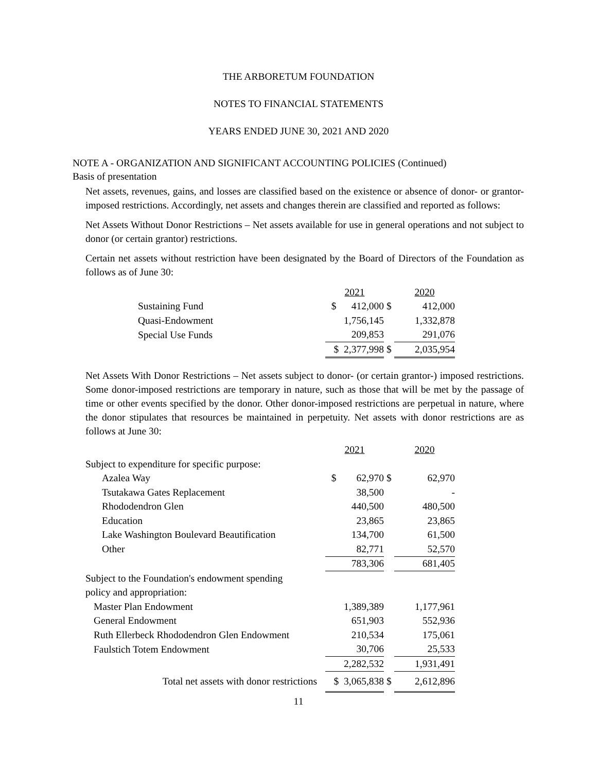THE ARBORETUM FOUNDATION
NOTES TO FINANCIAL STATEMENTS
YEARS ENDED JUNE 30, 2021 AND 2020
NOTE A - ORGANIZATION AND SIGNIFICANT ACCOUNTING POLICIES (Continued)
Basis of presentation
Net assets, revenues, gains, and losses are classified based on the existence or absence of donor- or grantor-imposed restrictions. Accordingly, net assets and changes therein are classified and reported as follows:
Net Assets Without Donor Restrictions – Net assets available for use in general operations and not subject to donor (or certain grantor) restrictions.
Certain net assets without restriction have been designated by the Board of Directors of the Foundation as follows as of June 30:
| | 2021 | | 2020 |
| Sustaining Fund | $ 412,000 | $ | 412,000 |
| Quasi-Endowment | 1,756,145 | | 1,332,878 |
| Special Use Funds | 209,853 | | 291,076 |
| | $ 2,377,998 | $ | 2,035,954 |
Net Assets With Donor Restrictions – Net assets subject to donor- (or certain grantor-) imposed restrictions. Some donor-imposed restrictions are temporary in nature, such as those that will be met by the passage of time or other events specified by the donor. Other donor-imposed restrictions are perpetual in nature, where the donor stipulates that resources be maintained in perpetuity. Net assets with donor restrictions are as follows at June 30:
| | 2021 | | 2020 |
| Subject to expenditure for specific purpose: | | | |
| Azalea Way | $ 62,970 | $ | 62,970 |
| Tsutakawa Gates Replacement | 38,500 | | - |
| Rhododendron Glen | 440,500 | | 480,500 |
| Education | 23,865 | | 23,865 |
| Lake Washington Boulevard Beautification | 134,700 | | 61,500 |
| Other | 82,771 | | 52,570 |
| | 783,306 | | 681,405 |
| Subject to the Foundation's endowment spending | | | |
| policy and appropriation: | | | |
| Master Plan Endowment | 1,389,389 | | 1,177,961 |
| General Endowment | 651,903 | | 552,936 |
| Ruth Ellerbeck Rhododendron Glen Endowment | 210,534 | | 175,061 |
| Faulstich Totem Endowment | 30,706 | | 25,533 |
| | 2,282,532 | | 1,931,491 |
| Total net assets with donor restrictions | $ 3,065,838 | $ | 2,612,896 |
11